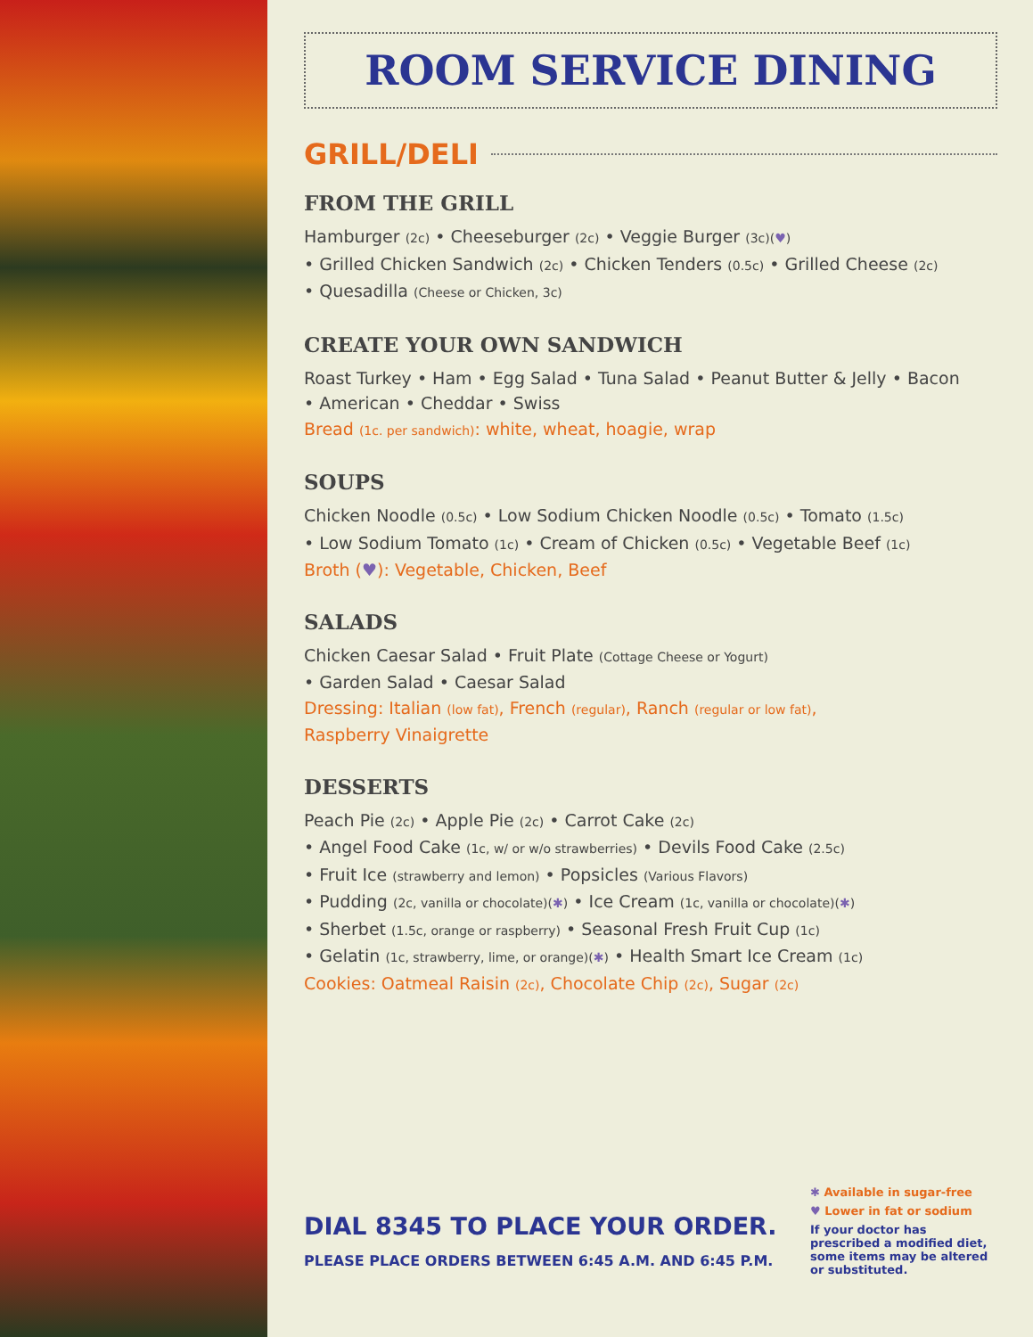ROOM SERVICE DINING
GRILL/DELI
FROM THE GRILL
Hamburger (2c) • Cheeseburger (2c) • Veggie Burger (3c)(♥)
• Grilled Chicken Sandwich (2c) • Chicken Tenders (0.5c) • Grilled Cheese (2c)
• Quesadilla (Cheese or Chicken, 3c)
CREATE YOUR OWN SANDWICH
Roast Turkey • Ham • Egg Salad • Tuna Salad • Peanut Butter & Jelly • Bacon
• American • Cheddar • Swiss
Bread (1c. per sandwich): white, wheat, hoagie, wrap
SOUPS
Chicken Noodle (0.5c) • Low Sodium Chicken Noodle (0.5c) • Tomato (1.5c)
• Low Sodium Tomato (1c) • Cream of Chicken (0.5c) • Vegetable Beef (1c)
Broth (♥): Vegetable, Chicken, Beef
SALADS
Chicken Caesar Salad • Fruit Plate (Cottage Cheese or Yogurt)
• Garden Salad • Caesar Salad
Dressing: Italian (low fat), French (regular), Ranch (regular or low fat),
Raspberry Vinaigrette
DESSERTS
Peach Pie (2c) • Apple Pie (2c) • Carrot Cake (2c)
• Angel Food Cake (1c, w/ or w/o strawberries) • Devils Food Cake (2.5c)
• Fruit Ice (strawberry and lemon) • Popsicles (Various Flavors)
• Pudding (2c, vanilla or chocolate)(✱) • Ice Cream (1c, vanilla or chocolate)(✱)
• Sherbet (1.5c, orange or raspberry) • Seasonal Fresh Fruit Cup (1c)
• Gelatin (1c, strawberry, lime, or orange)(✱) • Health Smart Ice Cream (1c)
Cookies: Oatmeal Raisin (2c), Chocolate Chip (2c), Sugar (2c)
DIAL 8345 TO PLACE YOUR ORDER.
PLEASE PLACE ORDERS BETWEEN 6:45 A.M. AND 6:45 P.M.
✱ Available in sugar-free
♥ Lower in fat or sodium
If your doctor has prescribed a modified diet, some items may be altered or substituted.